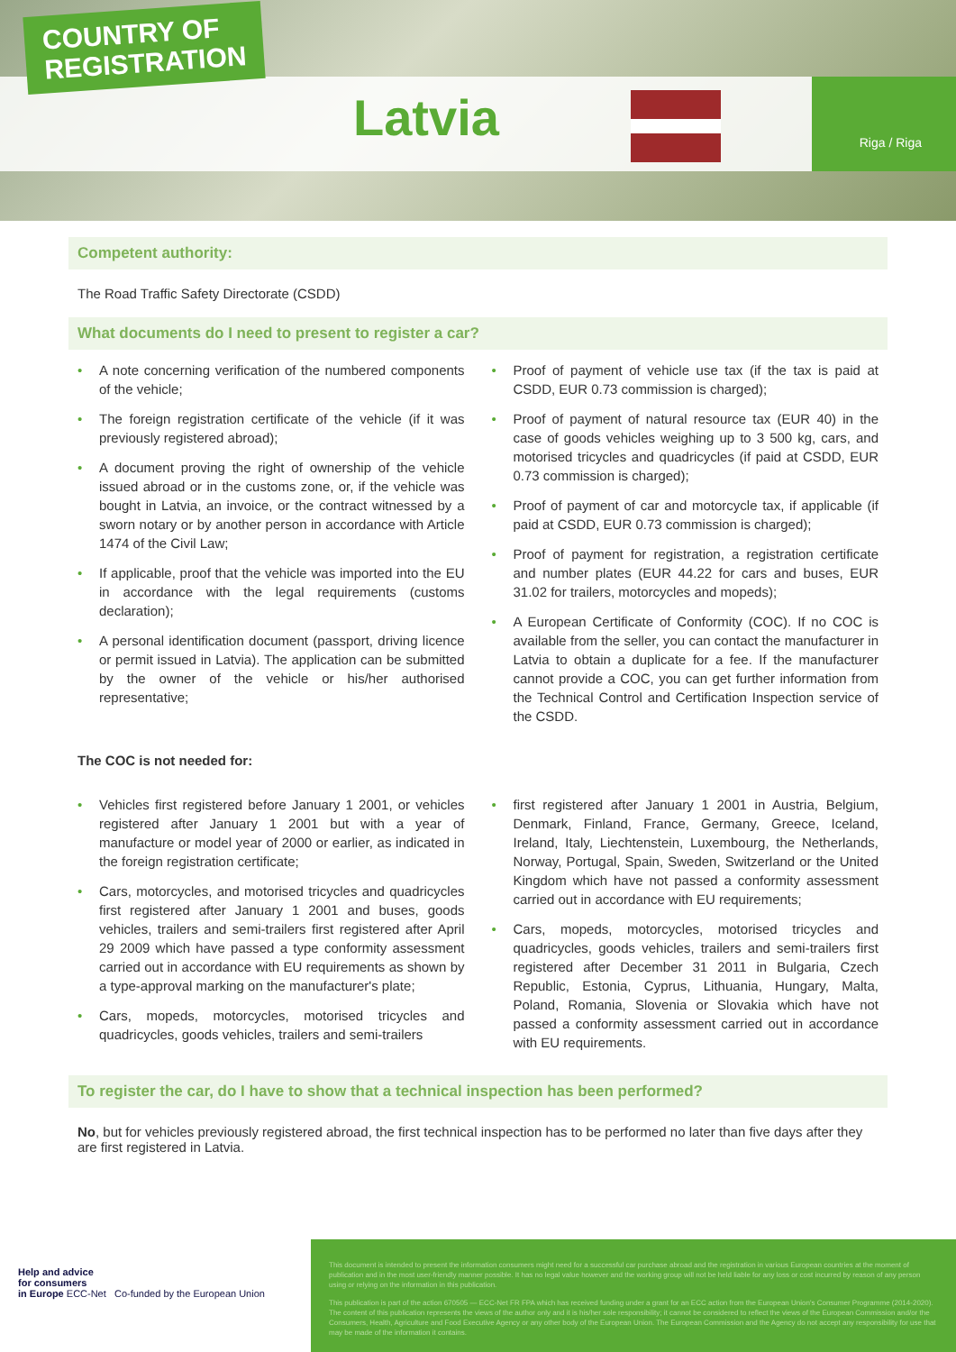COUNTRY OF
REGISTRATION
Latvia
Riga / Riga
Competent authority:
The Road Traffic Safety Directorate (CSDD)
What documents do I need to present to register a car?
A note concerning verification of the numbered components of the vehicle;
The foreign registration certificate of the vehicle (if it was previously registered abroad);
A document proving the right of ownership of the vehicle issued abroad or in the customs zone, or, if the vehicle was bought in Latvia, an invoice, or the contract witnessed by a sworn notary or by another person in accordance with Article 1474 of the Civil Law;
If applicable, proof that the vehicle was imported into the EU in accordance with the legal requirements (customs declaration);
A personal identification document (passport, driving licence or permit issued in Latvia). The application can be submitted by the owner of the vehicle or his/her authorised representative;
Proof of payment of vehicle use tax (if the tax is paid at CSDD, EUR 0.73 commission is charged);
Proof of payment of natural resource tax (EUR 40) in the case of goods vehicles weighing up to 3 500 kg, cars, and motorised tricycles and quadricycles (if paid at CSDD, EUR 0.73 commission is charged);
Proof of payment of car and motorcycle tax, if applicable (if paid at CSDD, EUR 0.73 commission is charged);
Proof of payment for registration, a registration certificate and number plates (EUR 44.22 for cars and buses, EUR 31.02 for trailers, motorcycles and mopeds);
A European Certificate of Conformity (COC). If no COC is available from the seller, you can contact the manufacturer in Latvia to obtain a duplicate for a fee. If the manufacturer cannot provide a COC, you can get further information from the Technical Control and Certification Inspection service of the CSDD.
The COC is not needed for:
Vehicles first registered before January 1 2001, or vehicles registered after January 1 2001 but with a year of manufacture or model year of 2000 or earlier, as indicated in the foreign registration certificate;
Cars, motorcycles, and motorised tricycles and quadricycles first registered after January 1 2001 and buses, goods vehicles, trailers and semi-trailers first registered after April 29 2009 which have passed a type conformity assessment carried out in accordance with EU requirements as shown by a type-approval marking on the manufacturer's plate;
Cars, mopeds, motorcycles, motorised tricycles and quadricycles, goods vehicles, trailers and semi-trailers
first registered after January 1 2001 in Austria, Belgium, Denmark, Finland, France, Germany, Greece, Iceland, Ireland, Italy, Liechtenstein, Luxembourg, the Netherlands, Norway, Portugal, Spain, Sweden, Switzerland or the United Kingdom which have not passed a conformity assessment carried out in accordance with EU requirements;
Cars, mopeds, motorcycles, motorised tricycles and quadricycles, goods vehicles, trailers and semi-trailers first registered after December 31 2011 in Bulgaria, Czech Republic, Estonia, Cyprus, Lithuania, Hungary, Malta, Poland, Romania, Slovenia or Slovakia which have not passed a conformity assessment carried out in accordance with EU requirements.
To register the car, do I have to show that a technical inspection has been performed?
No, but for vehicles previously registered abroad, the first technical inspection has to be performed no later than five days after they are first registered in Latvia.
Help and advice
for consumers
in Europe ECC-Net Co-funded by the European Union
This document is intended to present the information consumers might need for a successful car purchase abroad and the registration in various European countries at the moment of publication and in the most user-friendly manner possible. It has no legal value however and the working group will not be held liable for any loss or cost incurred by reason of any person using or relying on the information in this publication.
This publication is part of the action 670505 — ECC-Net FR FPA which has received funding under a grant for an ECC action from the European Union's Consumer Programme (2014-2020). The content of this publication represents the views of the author only and it is his/her sole responsibility; it cannot be considered to reflect the views of the European Commission and/or the Consumers, Health, Agriculture and Food Executive Agency or any other body of the European Union. The European Commission and the Agency do not accept any responsibility for use that may be made of the information it contains.